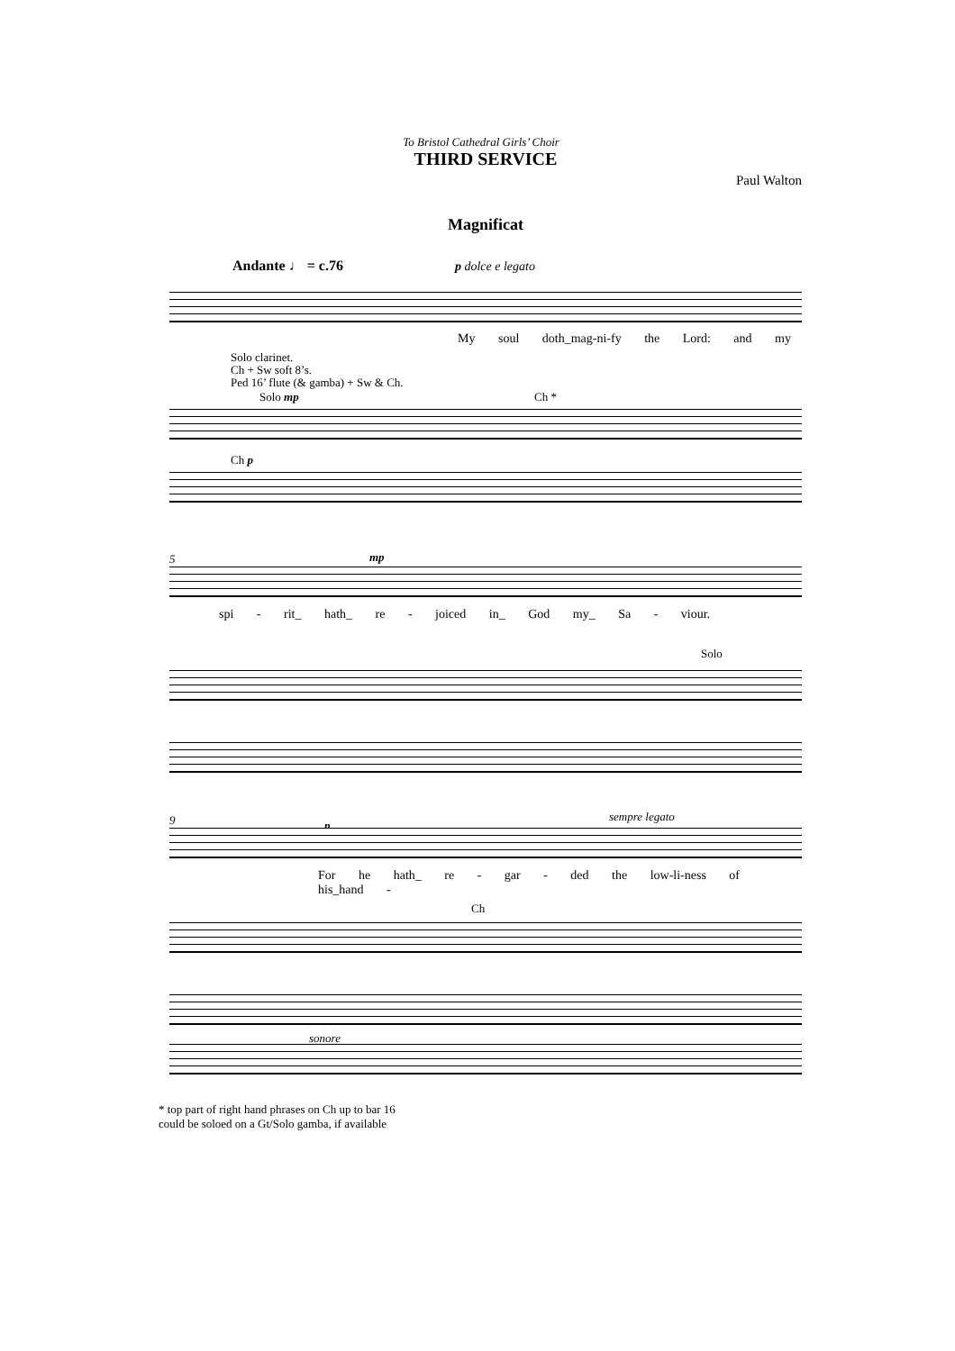To Bristol Cathedral Girls’ Choir
THIRD SERVICE
Paul Walton
Magnificat
Andante ♩ = c.76 p dolce e legato
My soul doth_mag-ni-fy the Lord: and my
Solo clarinet.
Ch + Sw soft 8’s.
Ped 16’ flute (& gamba) + Sw & Ch.
Solo mp Ch *
Ch p
5 mp
spi - rit_ hath_ re - joiced in_ God my_ Sa - viour.
Solo
9 p
sempre legato
For he hath_ re - gar - ded the low-li-ness of his_hand -
Ch
sonore
* top part of right hand phrases on Ch up to bar 16
could be soloed on a Gt/Solo gamba, if available